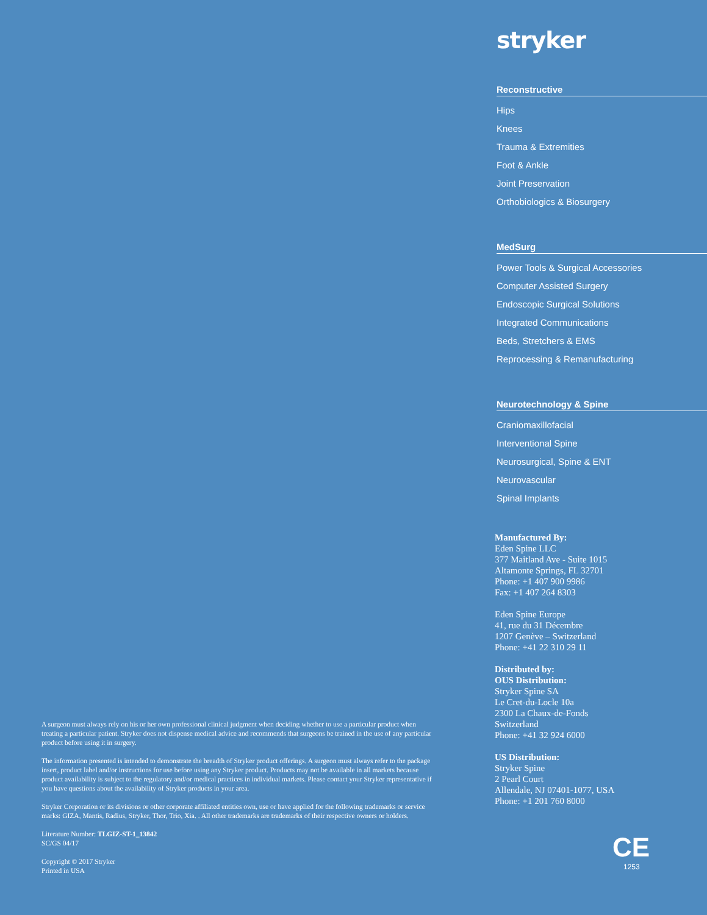A surgeon must always rely on his or her own professional clinical judgment when deciding whether to use a particular product when treating a particular patient. Stryker does not dispense medical advice and recommends that surgeons be trained in the use of any particular product before using it in surgery.
The information presented is intended to demonstrate the breadth of Stryker product offerings. A surgeon must always refer to the package insert, product label and/or instructions for use before using any Stryker product. Products may not be available in all markets because product availability is subject to the regulatory and/or medical practices in individual markets. Please contact your Stryker representative if you have questions about the availability of Stryker products in your area.
Stryker Corporation or its divisions or other corporate affiliated entities own, use or have applied for the following trademarks or service marks: GIZA, Mantis, Radius, Stryker, Thor, Trio, Xia. . All other trademarks are trademarks of their respective owners or holders.
Literature Number: TLGIZ-ST-1_13842
SC/GS 04/17
Copyright © 2017 Stryker
Printed in USA
stryker
Reconstructive
Hips
Knees
Trauma & Extremities
Foot & Ankle
Joint Preservation
Orthobiologics & Biosurgery
MedSurg
Power Tools & Surgical Accessories
Computer Assisted Surgery
Endoscopic Surgical Solutions
Integrated Communications
Beds, Stretchers & EMS
Reprocessing & Remanufacturing
Neurotechnology & Spine
Craniomaxillofacial
Interventional Spine
Neurosurgical, Spine & ENT
Neurovascular
Spinal Implants
Manufactured By:
Eden Spine LLC
377 Maitland Ave - Suite 1015
Altamonte Springs, FL 32701
Phone: +1 407 900 9986
Fax: +1 407 264 8303
Eden Spine Europe
41, rue du 31 Décembre
1207 Genève – Switzerland
Phone: +41 22 310 29 11
Distributed by:
OUS Distribution:
Stryker Spine SA
Le Cret-du-Locle 10a
2300 La Chaux-de-Fonds
Switzerland
Phone: +41 32 924 6000
US Distribution:
Stryker Spine
2 Pearl Court
Allendale, NJ 07401-1077, USA
Phone: +1 201 760 8000
CE
1253